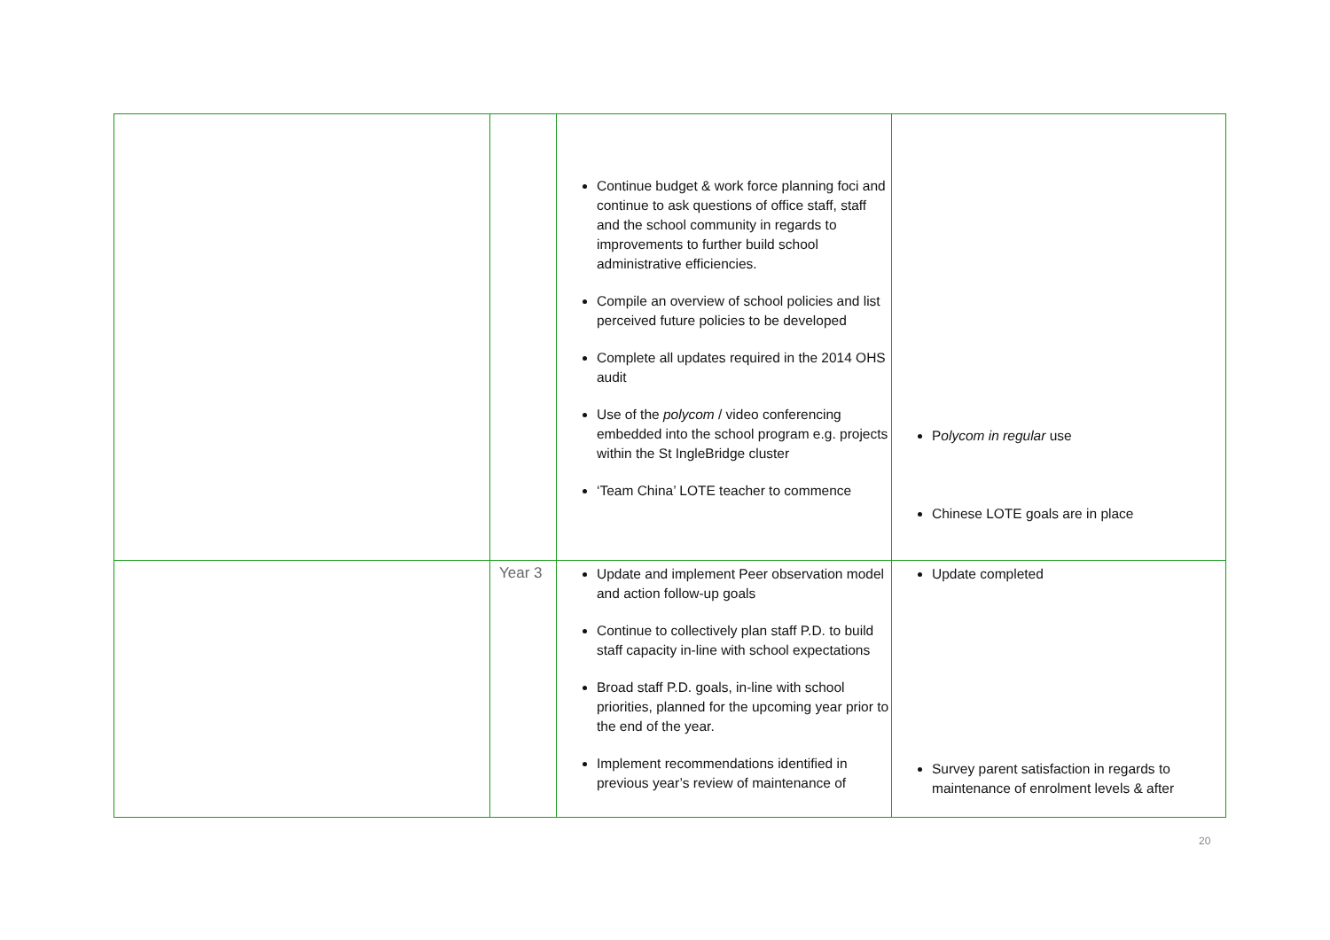| | | Continue budget & work force planning foci and continue to ask questions of office staff, staff and the school community in regards to improvements to further build school administrative efficiencies. Compile an overview of school policies and list perceived future policies to be developed Complete all updates required in the 2014 OHS audit Use of the polycom / video conferencing embedded into the school program e.g. projects within the St IngleBridge cluster ‘Team China’ LOTE teacher to commence | P olycom in regular use Chinese LOTE goals are in place |
| | Year 3 | Update and implement Peer observation model and action follow-up goals Continue to collectively plan staff P.D. to build staff capacity in-line with school expectations Broad staff P.D. goals, in-line with school priorities, planned for the upcoming year prior to the end of the year. Implement recommendations identified in previous year’s review of maintenance of | Update completed Survey parent satisfaction in regards to maintenance of enrolment levels & after |
20